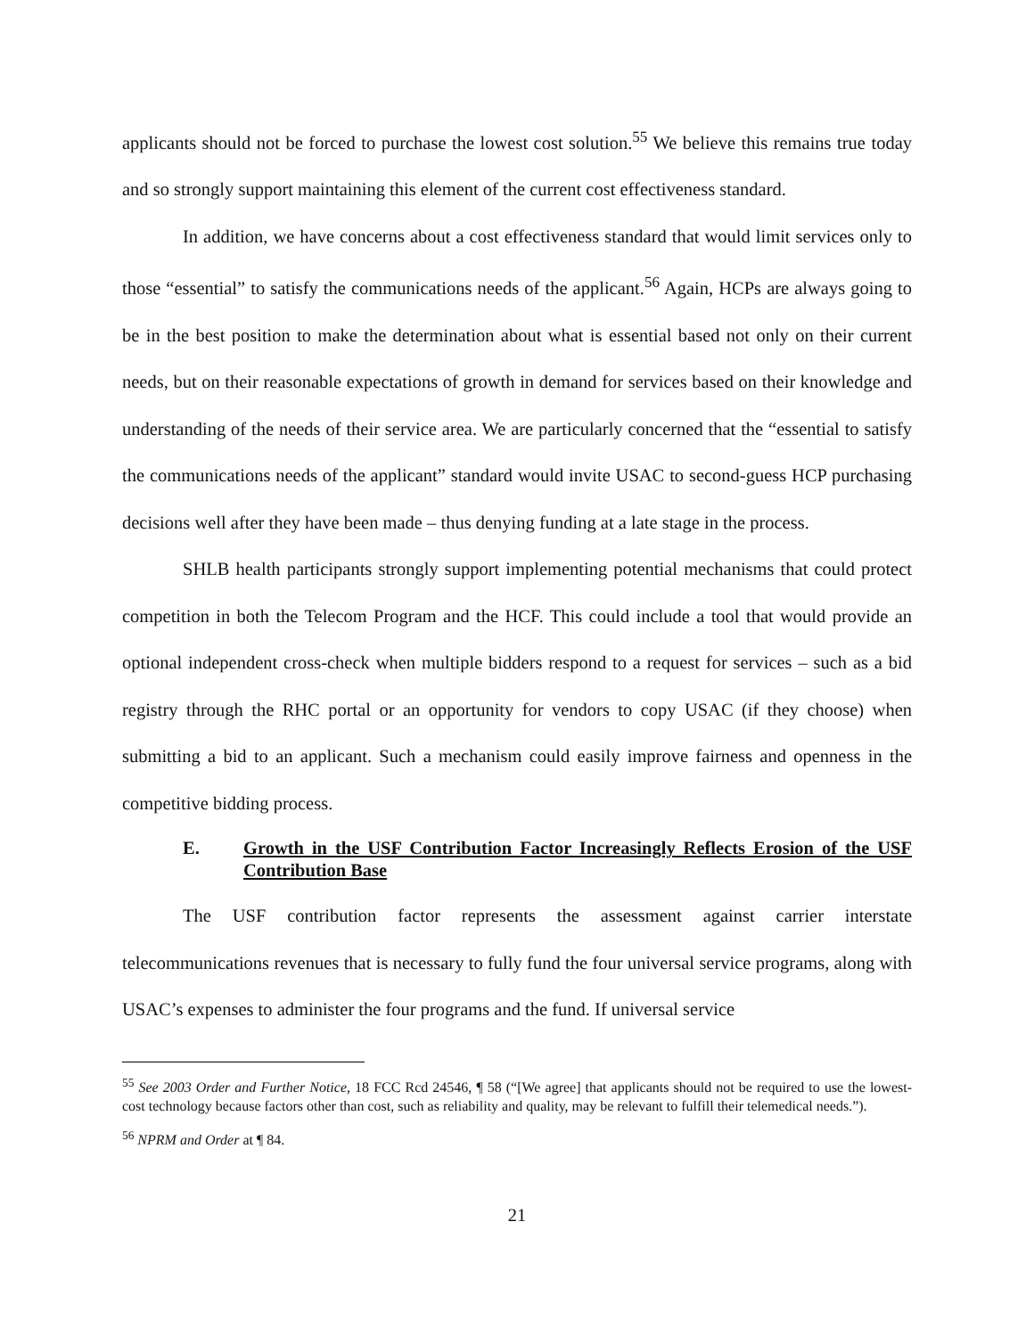applicants should not be forced to purchase the lowest cost solution.<sup>55</sup> We believe this remains true today and so strongly support maintaining this element of the current cost effectiveness standard.
In addition, we have concerns about a cost effectiveness standard that would limit services only to those “essential” to satisfy the communications needs of the applicant.<sup>56</sup> Again, HCPs are always going to be in the best position to make the determination about what is essential based not only on their current needs, but on their reasonable expectations of growth in demand for services based on their knowledge and understanding of the needs of their service area. We are particularly concerned that the “essential to satisfy the communications needs of the applicant” standard would invite USAC to second-guess HCP purchasing decisions well after they have been made – thus denying funding at a late stage in the process.
SHLB health participants strongly support implementing potential mechanisms that could protect competition in both the Telecom Program and the HCF. This could include a tool that would provide an optional independent cross-check when multiple bidders respond to a request for services – such as a bid registry through the RHC portal or an opportunity for vendors to copy USAC (if they choose) when submitting a bid to an applicant. Such a mechanism could easily improve fairness and openness in the competitive bidding process.
E. Growth in the USF Contribution Factor Increasingly Reflects Erosion of the USF Contribution Base
The USF contribution factor represents the assessment against carrier interstate telecommunications revenues that is necessary to fully fund the four universal service programs, along with USAC’s expenses to administer the four programs and the fund. If universal service
<sup>55</sup> See 2003 Order and Further Notice, 18 FCC Rcd 24546, ¶ 58 (“[We agree] that applicants should not be required to use the lowest-cost technology because factors other than cost, such as reliability and quality, may be relevant to fulfill their telemedical needs.”).
<sup>56</sup> NPRM and Order at ¶ 84.
21